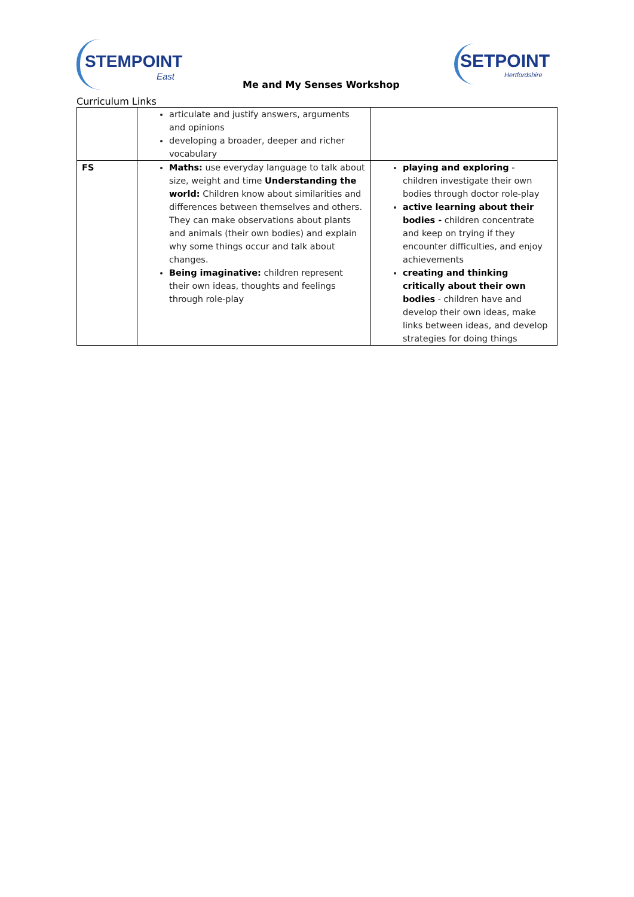STEMPOINT
East
Me and My Senses Workshop
SETPOINT
Hertfordshire
Curriculum Links
| | articulate and justify answers, arguments and opinions developing a broader, deeper and richer vocabulary | |
| FS | Maths: use everyday language to talk about size, weight and time Understanding the world: Children know about similarities and differences between themselves and others. They can make observations about plants and animals (their own bodies) and explain why some things occur and talk about changes. Being imaginative: children represent their own ideas, thoughts and feelings through role-play | playing and exploring - children investigate their own bodies through doctor role-play active learning about their bodies - children concentrate and keep on trying if they encounter difficulties, and enjoy achievements creating and thinking critically about their own bodies - children have and develop their own ideas, make links between ideas, and develop strategies for doing things |